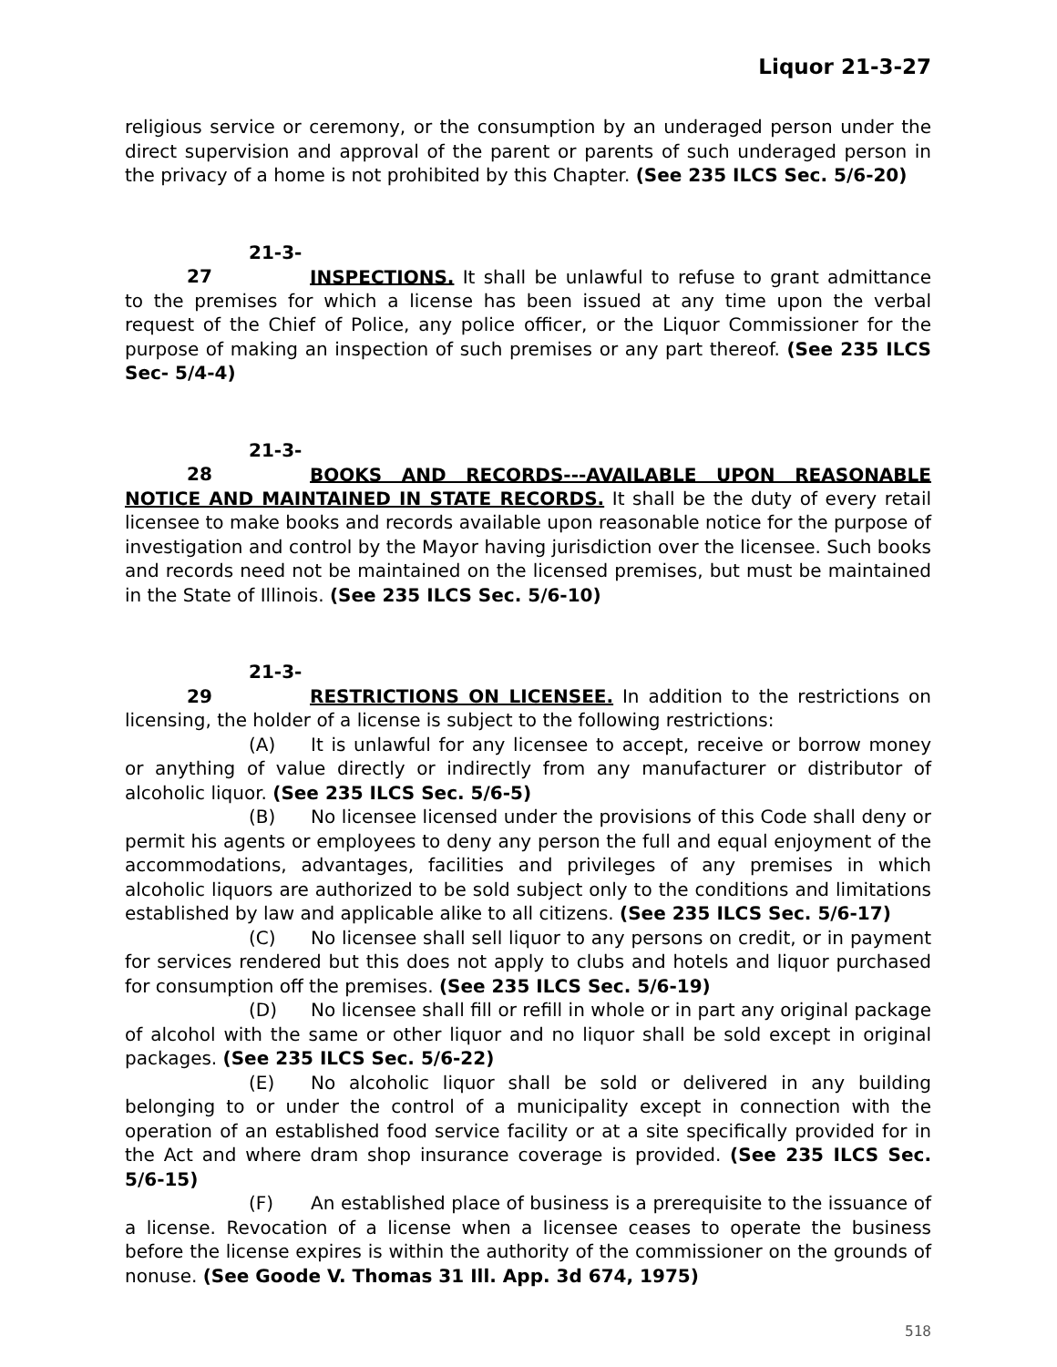Liquor 21-3-27
religious service or ceremony, or the consumption by an underaged person under the direct supervision and approval of the parent or parents of such underaged person in the privacy of a home is not prohibited by this Chapter. (See 235 ILCS Sec. 5/6-20)
21-3-27 INSPECTIONS. It shall be unlawful to refuse to grant admittance to the premises for which a license has been issued at any time upon the verbal request of the Chief of Police, any police officer, or the Liquor Commissioner for the purpose of making an inspection of such premises or any part thereof. (See 235 ILCS Sec- 5/4-4)
21-3-28 BOOKS AND RECORDS---AVAILABLE UPON REASONABLE NOTICE AND MAINTAINED IN STATE RECORDS. It shall be the duty of every retail licensee to make books and records available upon reasonable notice for the purpose of investigation and control by the Mayor having jurisdiction over the licensee. Such books and records need not be maintained on the licensed premises, but must be maintained in the State of Illinois. (See 235 ILCS Sec. 5/6-10)
21-3-29 RESTRICTIONS ON LICENSEE. In addition to the restrictions on licensing, the holder of a license is subject to the following restrictions:
(A) It is unlawful for any licensee to accept, receive or borrow money or anything of value directly or indirectly from any manufacturer or distributor of alcoholic liquor. (See 235 ILCS Sec. 5/6-5)
(B) No licensee licensed under the provisions of this Code shall deny or permit his agents or employees to deny any person the full and equal enjoyment of the accommodations, advantages, facilities and privileges of any premises in which alcoholic liquors are authorized to be sold subject only to the conditions and limitations established by law and applicable alike to all citizens. (See 235 ILCS Sec. 5/6-17)
(C) No licensee shall sell liquor to any persons on credit, or in payment for services rendered but this does not apply to clubs and hotels and liquor purchased for consumption off the premises. (See 235 ILCS Sec. 5/6-19)
(D) No licensee shall fill or refill in whole or in part any original package of alcohol with the same or other liquor and no liquor shall be sold except in original packages. (See 235 ILCS Sec. 5/6-22)
(E) No alcoholic liquor shall be sold or delivered in any building belonging to or under the control of a municipality except in connection with the operation of an established food service facility or at a site specifically provided for in the Act and where dram shop insurance coverage is provided. (See 235 ILCS Sec. 5/6-15)
(F) An established place of business is a prerequisite to the issuance of a license. Revocation of a license when a licensee ceases to operate the business before the license expires is within the authority of the commissioner on the grounds of nonuse. (See Goode V. Thomas 31 Ill. App. 3d 674, 1975)
518